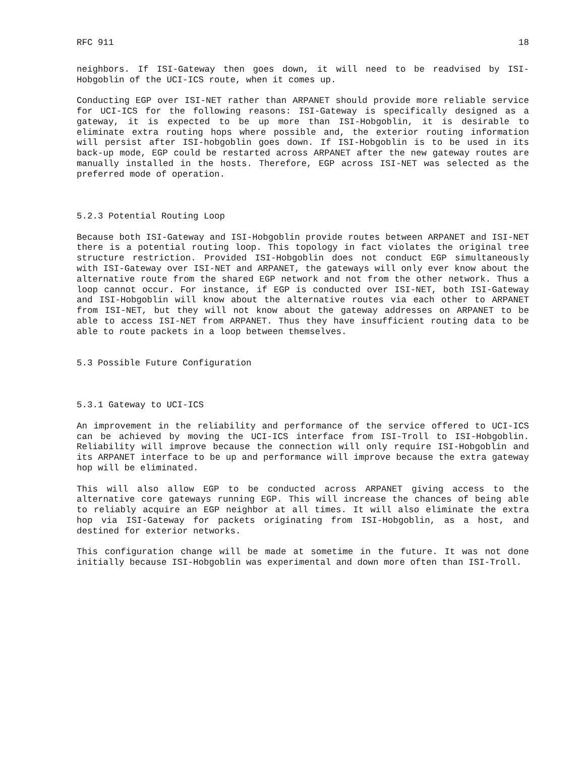RFC 911 18
neighbors. If ISI-Gateway then goes down, it will need to be readvised by ISI-Hobgoblin of the UCI-ICS route, when it comes up.
Conducting EGP over ISI-NET rather than ARPANET should provide more reliable service for UCI-ICS for the following reasons: ISI-Gateway is specifically designed as a gateway, it is expected to be up more than ISI-Hobgoblin, it is desirable to eliminate extra routing hops where possible and, the exterior routing information will persist after ISI-hobgoblin goes down. If ISI-Hobgoblin is to be used in its back-up mode, EGP could be restarted across ARPANET after the new gateway routes are manually installed in the hosts. Therefore, EGP across ISI-NET was selected as the preferred mode of operation.
5.2.3 Potential Routing Loop
Because both ISI-Gateway and ISI-Hobgoblin provide routes between ARPANET and ISI-NET there is a potential routing loop. This topology in fact violates the original tree structure restriction. Provided ISI-Hobgoblin does not conduct EGP simultaneously with ISI-Gateway over ISI-NET and ARPANET, the gateways will only ever know about the alternative route from the shared EGP network and not from the other network. Thus a loop cannot occur. For instance, if EGP is conducted over ISI-NET, both ISI-Gateway and ISI-Hobgoblin will know about the alternative routes via each other to ARPANET from ISI-NET, but they will not know about the gateway addresses on ARPANET to be able to access ISI-NET from ARPANET. Thus they have insufficient routing data to be able to route packets in a loop between themselves.
5.3 Possible Future Configuration
5.3.1 Gateway to UCI-ICS
An improvement in the reliability and performance of the service offered to UCI-ICS can be achieved by moving the UCI-ICS interface from ISI-Troll to ISI-Hobgoblin. Reliability will improve because the connection will only require ISI-Hobgoblin and its ARPANET interface to be up and performance will improve because the extra gateway hop will be eliminated.
This will also allow EGP to be conducted across ARPANET giving access to the alternative core gateways running EGP. This will increase the chances of being able to reliably acquire an EGP neighbor at all times. It will also eliminate the extra hop via ISI-Gateway for packets originating from ISI-Hobgoblin, as a host, and destined for exterior networks.
This configuration change will be made at sometime in the future. It was not done initially because ISI-Hobgoblin was experimental and down more often than ISI-Troll.